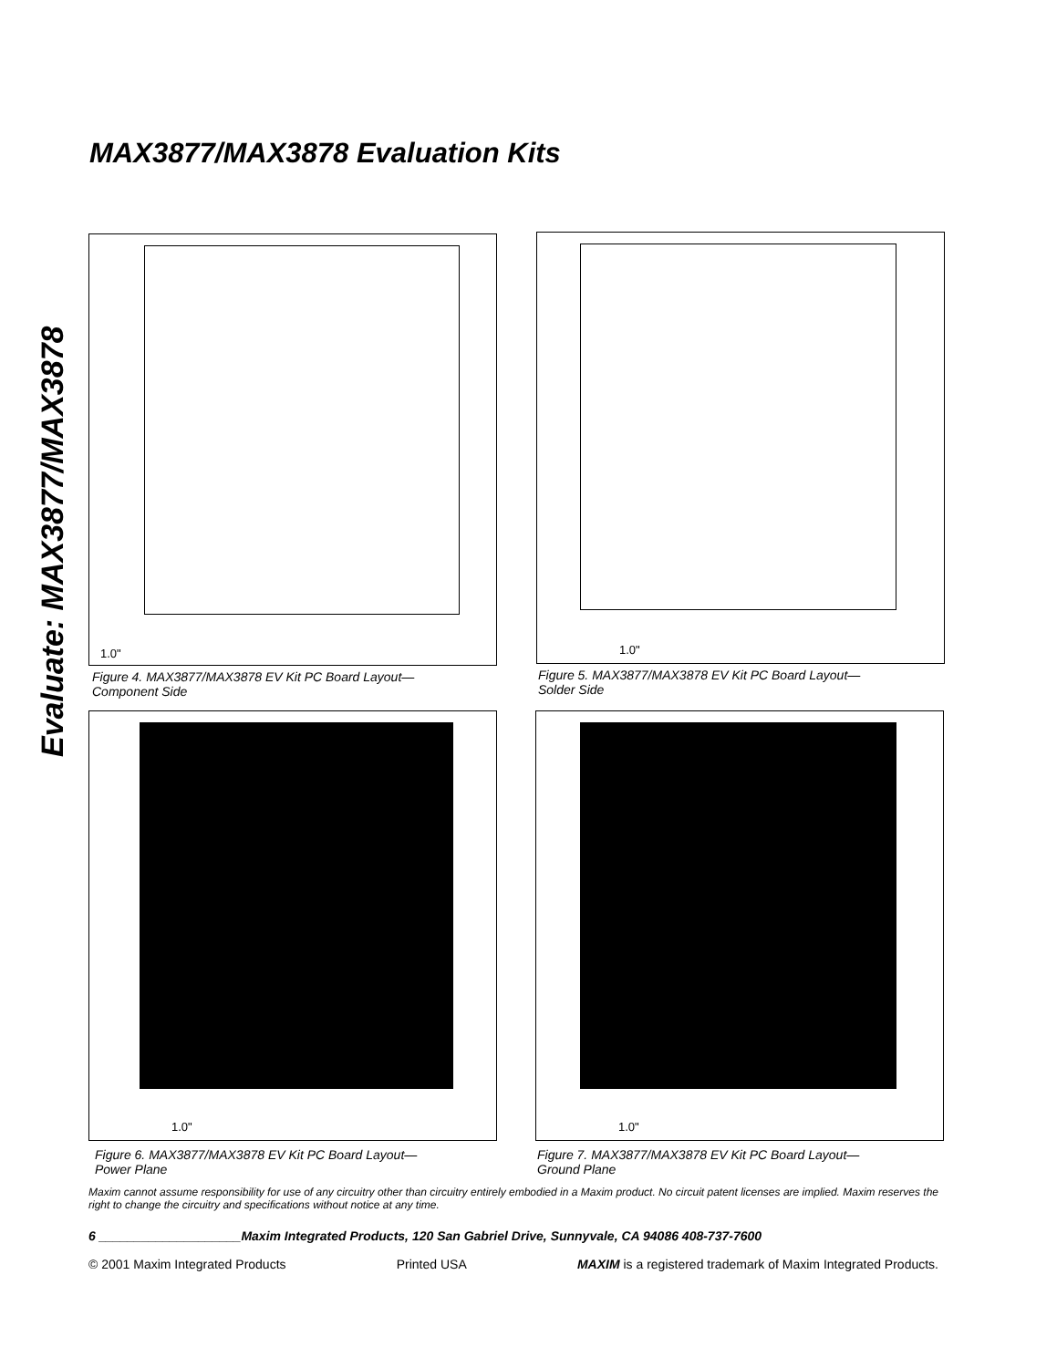MAX3877/MAX3878 Evaluation Kits
Evaluate: MAX3877/MAX3878
1.0"
Figure 4. MAX3877/MAX3878 EV Kit PC Board Layout—
Component Side
1.0"
Figure 5. MAX3877/MAX3878 EV Kit PC Board Layout—
Solder Side
1.0"
Figure 6. MAX3877/MAX3878 EV Kit PC Board Layout—
Power Plane
1.0"
Figure 7. MAX3877/MAX3878 EV Kit PC Board Layout—
Ground Plane
Maxim cannot assume responsibility for use of any circuitry other than circuitry entirely embodied in a Maxim product. No circuit patent licenses are implied. Maxim reserves the right to change the circuitry and specifications without notice at any time.
6 ____________________Maxim Integrated Products, 120 San Gabriel Drive, Sunnyvale, CA 94086 408-737-7600
© 2001 Maxim Integrated Products Printed USA MAXIM is a registered trademark of Maxim Integrated Products.